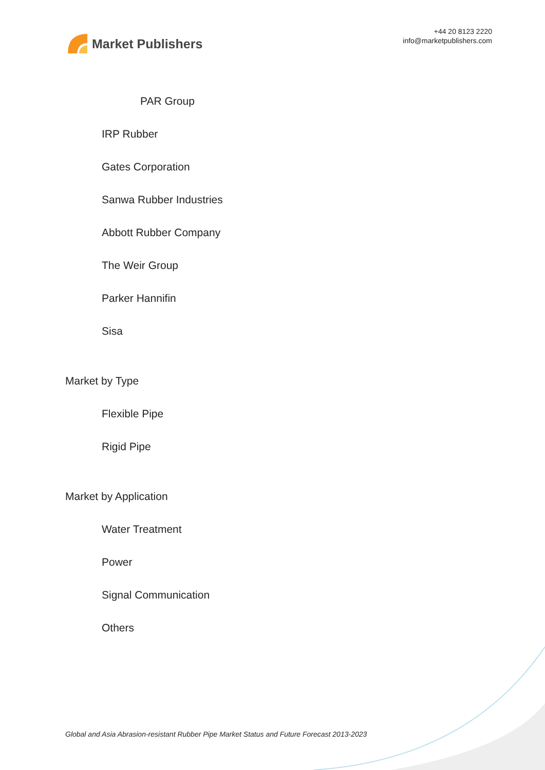Market Publishers
+44 20 8123 2220
info@marketpublishers.com
PAR Group
IRP Rubber
Gates Corporation
Sanwa Rubber Industries
Abbott Rubber Company
The Weir Group
Parker Hannifin
Sisa
Market by Type
Flexible Pipe
Rigid Pipe
Market by Application
Water Treatment
Power
Signal Communication
Others
Global and Asia Abrasion-resistant Rubber Pipe Market Status and Future Forecast 2013-2023